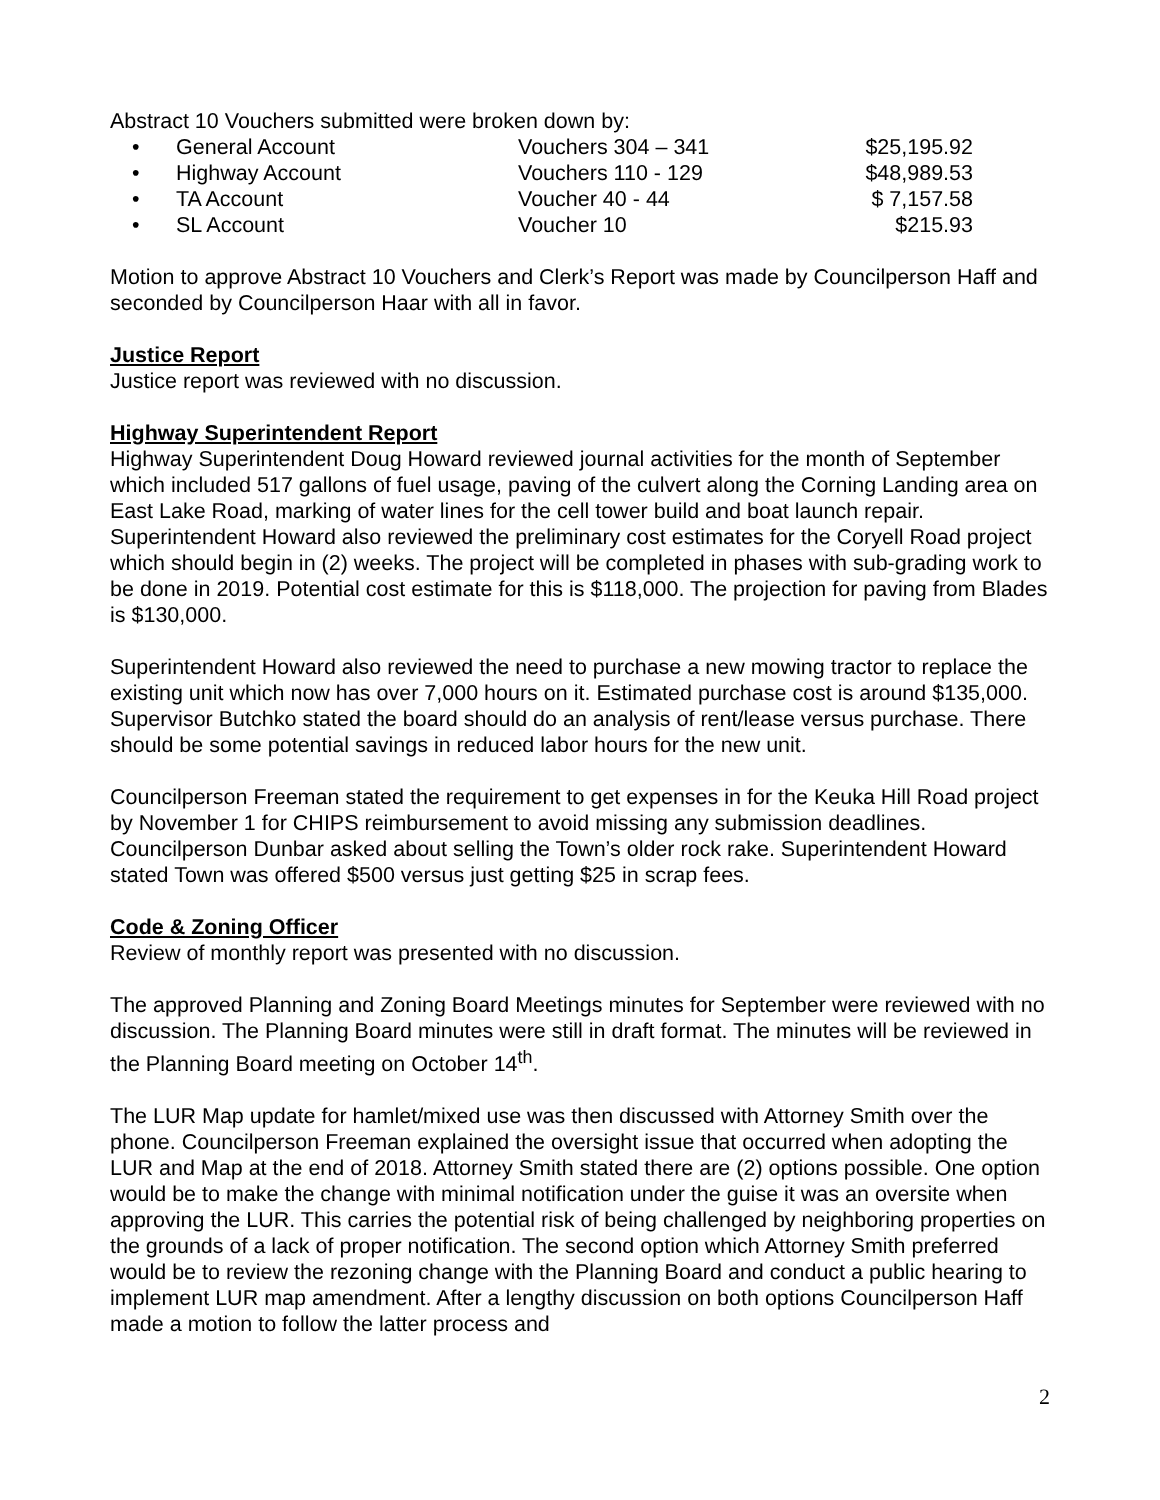Abstract 10 Vouchers submitted were broken down by:
• General Account Vouchers 304 – 341 $25,195.92
• Highway Account Vouchers 110 - 129 $48,989.53
• TA Account Voucher 40 - 44 $ 7,157.58
• SL Account Voucher 10 $215.93
Motion to approve Abstract 10 Vouchers and Clerk’s Report was made by Councilperson Haff and seconded by Councilperson Haar with all in favor.
Justice Report
Justice report was reviewed with no discussion.
Highway Superintendent Report
Highway Superintendent Doug Howard reviewed journal activities for the month of September which included 517 gallons of fuel usage, paving of the culvert along the Corning Landing area on East Lake Road, marking of water lines for the cell tower build and boat launch repair. Superintendent Howard also reviewed the preliminary cost estimates for the Coryell Road project which should begin in (2) weeks. The project will be completed in phases with sub-grading work to be done in 2019. Potential cost estimate for this is $118,000. The projection for paving from Blades is $130,000.
Superintendent Howard also reviewed the need to purchase a new mowing tractor to replace the existing unit which now has over 7,000 hours on it. Estimated purchase cost is around $135,000. Supervisor Butchko stated the board should do an analysis of rent/lease versus purchase. There should be some potential savings in reduced labor hours for the new unit.
Councilperson Freeman stated the requirement to get expenses in for the Keuka Hill Road project by November 1 for CHIPS reimbursement to avoid missing any submission deadlines. Councilperson Dunbar asked about selling the Town’s older rock rake. Superintendent Howard stated Town was offered $500 versus just getting $25 in scrap fees.
Code & Zoning Officer
Review of monthly report was presented with no discussion.
The approved Planning and Zoning Board Meetings minutes for September were reviewed with no discussion. The Planning Board minutes were still in draft format. The minutes will be reviewed in the Planning Board meeting on October 14<sup>th</sup>.
The LUR Map update for hamlet/mixed use was then discussed with Attorney Smith over the phone. Councilperson Freeman explained the oversight issue that occurred when adopting the LUR and Map at the end of 2018. Attorney Smith stated there are (2) options possible. One option would be to make the change with minimal notification under the guise it was an oversite when approving the LUR. This carries the potential risk of being challenged by neighboring properties on the grounds of a lack of proper notification. The second option which Attorney Smith preferred would be to review the rezoning change with the Planning Board and conduct a public hearing to implement LUR map amendment. After a lengthy discussion on both options Councilperson Haff made a motion to follow the latter process and
2